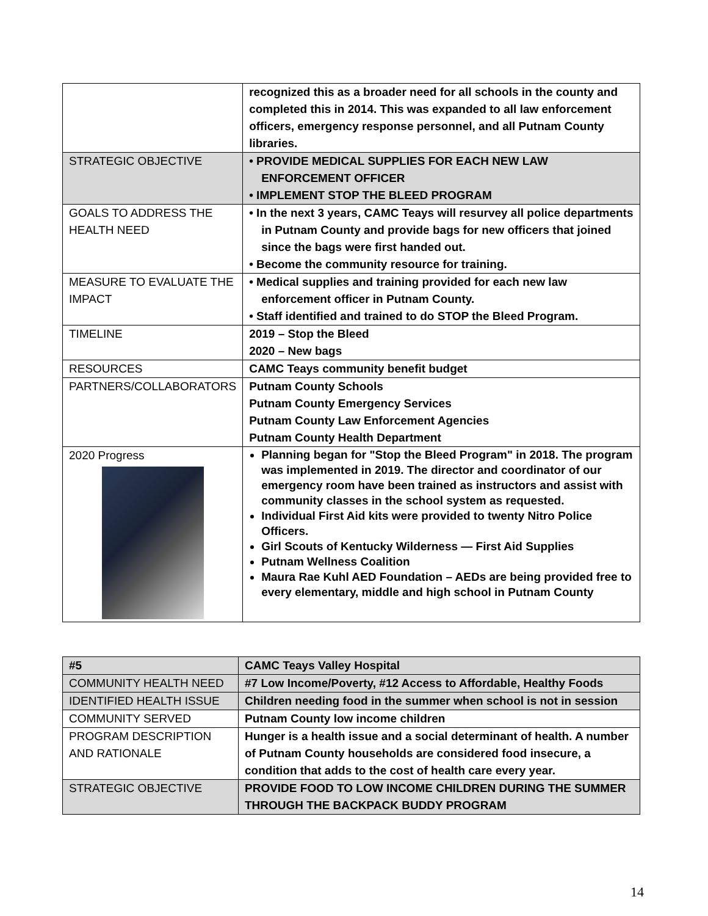| | recognized this as a broader need for all schools in the county and completed this in 2014. This was expanded to all law enforcement officers, emergency response personnel, and all Putnam County libraries. |
| STRATEGIC OBJECTIVE | • PROVIDE MEDICAL SUPPLIES FOR EACH NEW LAW ENFORCEMENT OFFICER • IMPLEMENT STOP THE BLEED PROGRAM |
| GOALS TO ADDRESS THE HEALTH NEED | • In the next 3 years, CAMC Teays will resurvey all police departments in Putnam County and provide bags for new officers that joined since the bags were first handed out. • Become the community resource for training. |
| MEASURE TO EVALUATE THE IMPACT | • Medical supplies and training provided for each new law enforcement officer in Putnam County. • Staff identified and trained to do STOP the Bleed Program. |
| TIMELINE | 2019 – Stop the Bleed 2020 – New bags |
| RESOURCES | CAMC Teays community benefit budget |
| PARTNERS/COLLABORATORS | Putnam County Schools Putnam County Emergency Services Putnam County Law Enforcement Agencies Putnam County Health Department |
| 2020 Progress | Planning began for "Stop the Bleed Program" in 2018. The program was implemented in 2019. The director and coordinator of our emergency room have been trained as instructors and assist with community classes in the school system as requested. Individual First Aid kits were provided to twenty Nitro Police Officers. Girl Scouts of Kentucky Wilderness — First Aid Supplies Putnam Wellness Coalition Maura Rae Kuhl AED Foundation – AEDs are being provided free to every elementary, middle and high school in Putnam County |
| #5 | CAMC Teays Valley Hospital |
| COMMUNITY HEALTH NEED | #7 Low Income/Poverty, #12 Access to Affordable, Healthy Foods |
| IDENTIFIED HEALTH ISSUE | Children needing food in the summer when school is not in session |
| COMMUNITY SERVED | Putnam County low income children |
| PROGRAM DESCRIPTION AND RATIONALE | Hunger is a health issue and a social determinant of health. A number of Putnam County households are considered food insecure, a condition that adds to the cost of health care every year. |
| STRATEGIC OBJECTIVE | PROVIDE FOOD TO LOW INCOME CHILDREN DURING THE SUMMER THROUGH THE BACKPACK BUDDY PROGRAM |
14